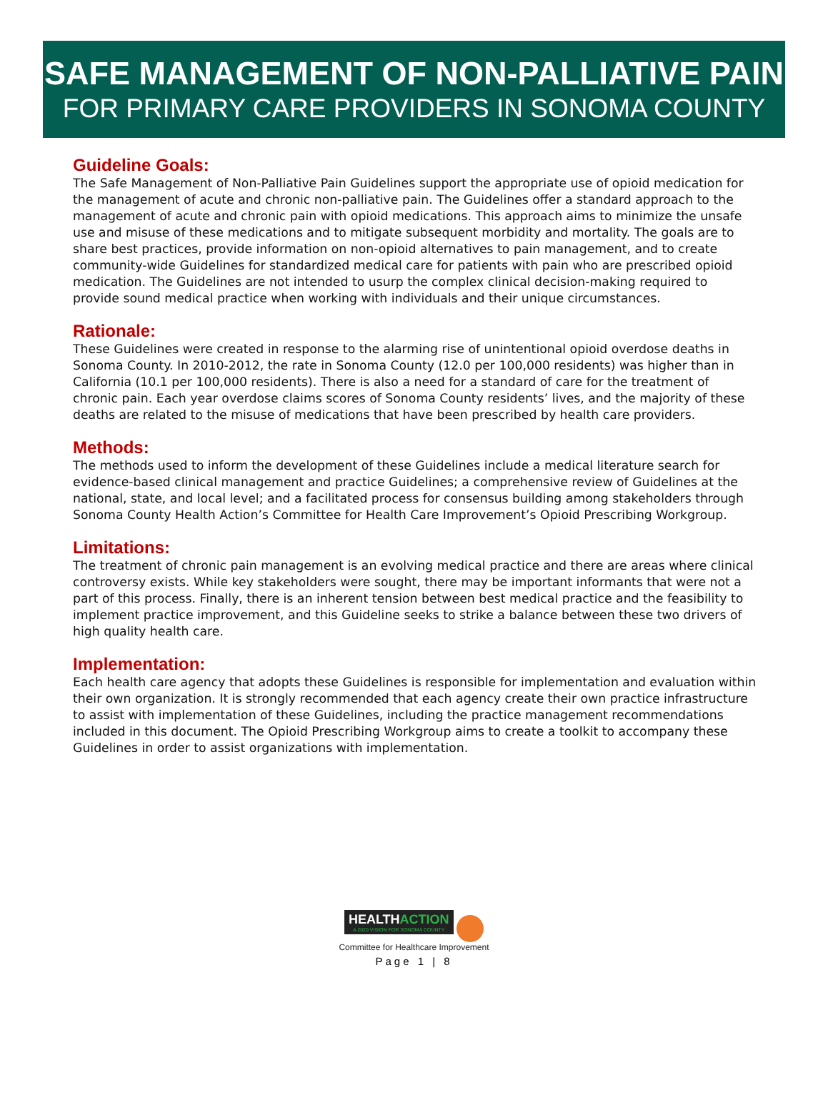SAFE MANAGEMENT OF NON-PALLIATIVE PAIN
FOR PRIMARY CARE PROVIDERS IN SONOMA COUNTY
Guideline Goals:
The Safe Management of Non-Palliative Pain Guidelines support the appropriate use of opioid medication for the management of acute and chronic non-palliative pain. The Guidelines offer a standard approach to the management of acute and chronic pain with opioid medications. This approach aims to minimize the unsafe use and misuse of these medications and to mitigate subsequent morbidity and mortality. The goals are to share best practices, provide information on non-opioid alternatives to pain management, and to create community-wide Guidelines for standardized medical care for patients with pain who are prescribed opioid medication. The Guidelines are not intended to usurp the complex clinical decision-making required to provide sound medical practice when working with individuals and their unique circumstances.
Rationale:
These Guidelines were created in response to the alarming rise of unintentional opioid overdose deaths in Sonoma County. In 2010-2012, the rate in Sonoma County (12.0 per 100,000 residents) was higher than in California (10.1 per 100,000 residents). There is also a need for a standard of care for the treatment of chronic pain. Each year overdose claims scores of Sonoma County residents’ lives, and the majority of these deaths are related to the misuse of medications that have been prescribed by health care providers.
Methods:
The methods used to inform the development of these Guidelines include a medical literature search for evidence-based clinical management and practice Guidelines; a comprehensive review of Guidelines at the national, state, and local level; and a facilitated process for consensus building among stakeholders through Sonoma County Health Action’s Committee for Health Care Improvement’s Opioid Prescribing Workgroup.
Limitations:
The treatment of chronic pain management is an evolving medical practice and there are areas where clinical controversy exists. While key stakeholders were sought, there may be important informants that were not a part of this process. Finally, there is an inherent tension between best medical practice and the feasibility to implement practice improvement, and this Guideline seeks to strike a balance between these two drivers of high quality health care.
Implementation:
Each health care agency that adopts these Guidelines is responsible for implementation and evaluation within their own organization. It is strongly recommended that each agency create their own practice infrastructure to assist with implementation of these Guidelines, including the practice management recommendations included in this document. The Opioid Prescribing Workgroup aims to create a toolkit to accompany these Guidelines in order to assist organizations with implementation.
HEALTHACTION A 2020 VISION FOR SONOMA COUNTY
Committee for Healthcare Improvement
Page 1 | 8